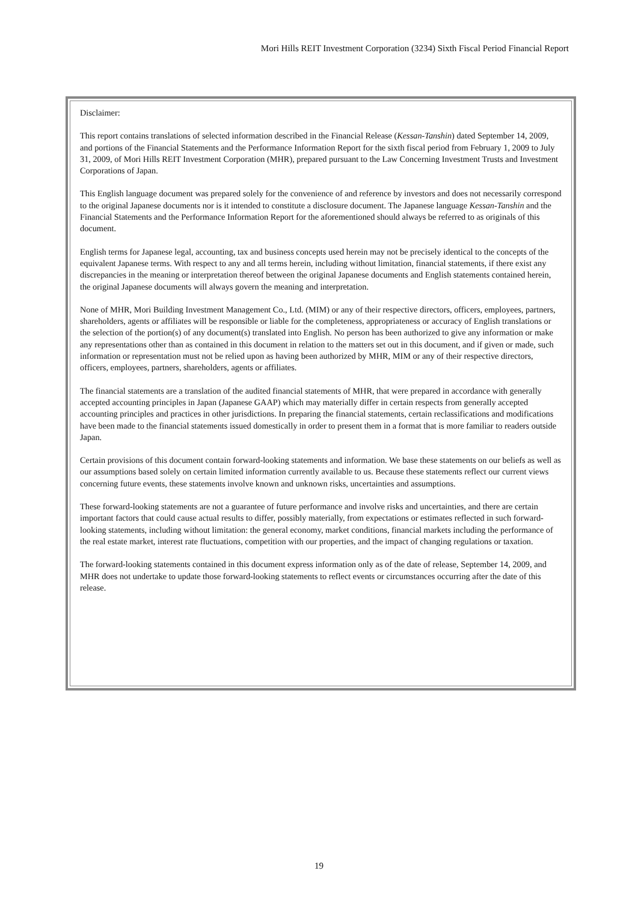Mori Hills REIT Investment Corporation (3234) Sixth Fiscal Period Financial Report
Disclaimer:
This report contains translations of selected information described in the Financial Release (Kessan-Tanshin) dated September 14, 2009, and portions of the Financial Statements and the Performance Information Report for the sixth fiscal period from February 1, 2009 to July 31, 2009, of Mori Hills REIT Investment Corporation (MHR), prepared pursuant to the Law Concerning Investment Trusts and Investment Corporations of Japan.
This English language document was prepared solely for the convenience of and reference by investors and does not necessarily correspond to the original Japanese documents nor is it intended to constitute a disclosure document. The Japanese language Kessan-Tanshin and the Financial Statements and the Performance Information Report for the aforementioned should always be referred to as originals of this document.
English terms for Japanese legal, accounting, tax and business concepts used herein may not be precisely identical to the concepts of the equivalent Japanese terms. With respect to any and all terms herein, including without limitation, financial statements, if there exist any discrepancies in the meaning or interpretation thereof between the original Japanese documents and English statements contained herein, the original Japanese documents will always govern the meaning and interpretation.
None of MHR, Mori Building Investment Management Co., Ltd. (MIM) or any of their respective directors, officers, employees, partners, shareholders, agents or affiliates will be responsible or liable for the completeness, appropriateness or accuracy of English translations or the selection of the portion(s) of any document(s) translated into English. No person has been authorized to give any information or make any representations other than as contained in this document in relation to the matters set out in this document, and if given or made, such information or representation must not be relied upon as having been authorized by MHR, MIM or any of their respective directors, officers, employees, partners, shareholders, agents or affiliates.
The financial statements are a translation of the audited financial statements of MHR, that were prepared in accordance with generally accepted accounting principles in Japan (Japanese GAAP) which may materially differ in certain respects from generally accepted accounting principles and practices in other jurisdictions. In preparing the financial statements, certain reclassifications and modifications have been made to the financial statements issued domestically in order to present them in a format that is more familiar to readers outside Japan.
Certain provisions of this document contain forward-looking statements and information. We base these statements on our beliefs as well as our assumptions based solely on certain limited information currently available to us. Because these statements reflect our current views concerning future events, these statements involve known and unknown risks, uncertainties and assumptions.
These forward-looking statements are not a guarantee of future performance and involve risks and uncertainties, and there are certain important factors that could cause actual results to differ, possibly materially, from expectations or estimates reflected in such forward-looking statements, including without limitation: the general economy, market conditions, financial markets including the performance of the real estate market, interest rate fluctuations, competition with our properties, and the impact of changing regulations or taxation.
The forward-looking statements contained in this document express information only as of the date of release, September 14, 2009, and MHR does not undertake to update those forward-looking statements to reflect events or circumstances occurring after the date of this release.
19